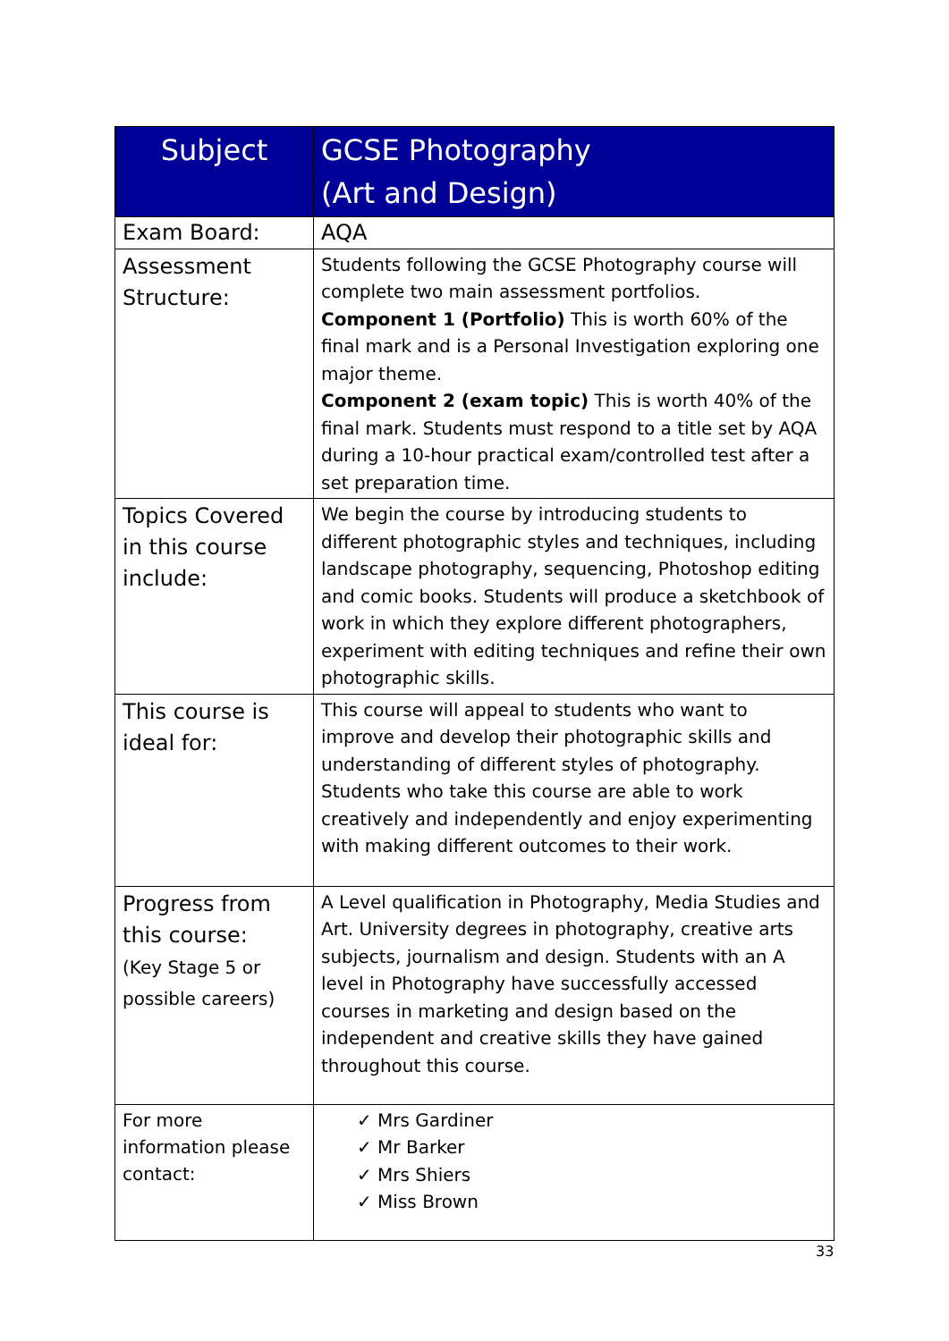| Subject | GCSE Photography (Art and Design) |
| --- | --- |
| Exam Board: | AQA |
| Assessment Structure: | Students following the GCSE Photography course will complete two main assessment portfolios. Component 1 (Portfolio) This is worth 60% of the final mark and is a Personal Investigation exploring one major theme. Component 2 (exam topic) This is worth 40% of the final mark. Students must respond to a title set by AQA during a 10-hour practical exam/controlled test after a set preparation time. |
| Topics Covered in this course include: | We begin the course by introducing students to different photographic styles and techniques, including landscape photography, sequencing, Photoshop editing and comic books. Students will produce a sketchbook of work in which they explore different photographers, experiment with editing techniques and refine their own photographic skills. |
| This course is ideal for: | This course will appeal to students who want to improve and develop their photographic skills and understanding of different styles of photography. Students who take this course are able to work creatively and independently and enjoy experimenting with making different outcomes to their work. |
| Progress from this course: (Key Stage 5 or possible careers) | A Level qualification in Photography, Media Studies and Art. University degrees in photography, creative arts subjects, journalism and design. Students with an A level in Photography have successfully accessed courses in marketing and design based on the independent and creative skills they have gained throughout this course. |
| For more information please contact: | ✓ Mrs Gardiner ✓ Mr Barker ✓ Mrs Shiers ✓ Miss Brown |
33